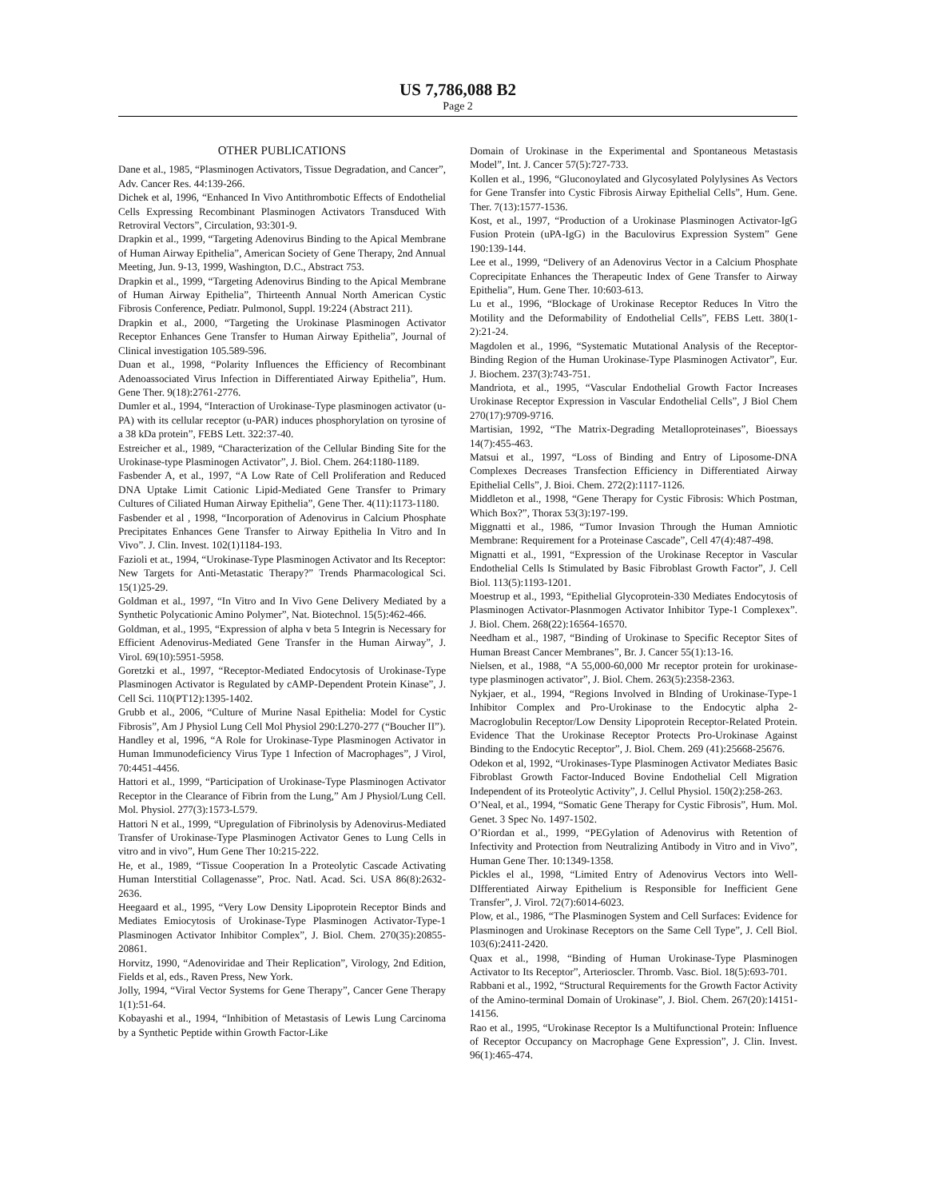US 7,786,088 B2
Page 2
OTHER PUBLICATIONS
Dane et al., 1985, “Plasminogen Activators, Tissue Degradation, and Cancer”, Adv. Cancer Res. 44:139-266.
Dichek et al, 1996, “Enhanced In Vivo Antithrombotic Effects of Endothelial Cells Expressing Recombinant Plasminogen Activators Transduced With Retroviral Vectors”, Circulation, 93:301-9.
Drapkin et al., 1999, “Targeting Adenovirus Binding to the Apical Membrane of Human Airway Epithelia”, American Society of Gene Therapy, 2nd Annual Meeting, Jun. 9-13, 1999, Washington, D.C., Abstract 753.
Drapkin et al., 1999, “Targeting Adenovirus Binding to the Apical Membrane of Human Airway Epithelia”, Thirteenth Annual North American Cystic Fibrosis Conference, Pediatr. Pulmonol, Suppl. 19:224 (Abstract 211).
Drapkin et al., 2000, “Targeting the Urokinase Plasminogen Activator Receptor Enhances Gene Transfer to Human Airway Epithelia”, Journal of Clinical investigation 105.589-596.
Duan et al., 1998, “Polarity Influences the Efficiency of Recombinant Adenoassociated Virus Infection in Differentiated Airway Epithelia”, Hum. Gene Ther. 9(18):2761-2776.
Dumler et al., 1994, “Interaction of Urokinase-Type plasminogen activator (u-PA) with its cellular receptor (u-PAR) induces phosphorylation on tyrosine of a 38 kDa protein”, FEBS Lett. 322:37-40.
Estreicher et al., 1989, “Characterization of the Cellular Binding Site for the Urokinase-type Plasminogen Activator”, J. Biol. Chem. 264:1180-1189.
Fasbender A, et al., 1997, “A Low Rate of Cell Proliferation and Reduced DNA Uptake Limit Cationic Lipid-Mediated Gene Transfer to Primary Cultures of Ciliated Human Airway Epithelia”, Gene Ther. 4(11):1173-1180.
Fasbender et al , 1998, “Incorporation of Adenovirus in Calcium Phosphate Precipitates Enhances Gene Transfer to Airway Epithelia In Vitro and In Vivo”. J. Clin. Invest. 102(1)1184-193.
Fazioli et at., 1994, “Urokinase-Type Plasminogen Activator and Its Receptor: New Targets for Anti-Metastatic Therapy?” Trends Pharmacological Sci. 15(1)25-29.
Goldman et al., 1997, “In Vitro and In Vivo Gene Delivery Mediated by a Synthetic Polycationic Amino Polymer”, Nat. Biotechnol. 15(5):462-466.
Goldman, et al., 1995, “Expression of alpha v beta 5 Integrin is Necessary for Efficient Adenovirus-Mediated Gene Transfer in the Human Airway”, J. Virol. 69(10):5951-5958.
Goretzki et al., 1997, “Receptor-Mediated Endocytosis of Urokinase-Type Plasminogen Activator is Regulated by cAMP-Dependent Protein Kinase”, J. Cell Sci. 110(PT12):1395-1402.
Grubb et al., 2006, “Culture of Murine Nasal Epithelia: Model for Cystic Fibrosis”, Am J Physiol Lung Cell Mol Physiol 290:L270-277 (“Boucher II”).
Handley et al, 1996, “A Role for Urokinase-Type Plasminogen Activator in Human Immunodeficiency Virus Type 1 Infection of Macrophages”, J Virol, 70:4451-4456.
Hattori et al., 1999, “Participation of Urokinase-Type Plasminogen Activator Receptor in the Clearance of Fibrin from the Lung,” Am J Physiol/Lung Cell. Mol. Physiol. 277(3):1573-L579.
Hattori N et al., 1999, “Upregulation of Fibrinolysis by Adenovirus-Mediated Transfer of Urokinase-Type Plasminogen Activator Genes to Lung Cells in vitro and in vivo”, Hum Gene Ther 10:215-222.
He, et al., 1989, “Tissue Cooperation In a Proteolytic Cascade Activating Human Interstitial Collagenasse”, Proc. Natl. Acad. Sci. USA 86(8):2632-2636.
Heegaard et al., 1995, “Very Low Density Lipoprotein Receptor Binds and Mediates Emiocytosis of Urokinase-Type Plasminogen Activator-Type-1 Plasminogen Activator Inhibitor Complex”, J. Biol. Chem. 270(35):20855-20861.
Horvitz, 1990, “Adenoviridae and Their Replication”, Virology, 2nd Edition, Fields et al, eds., Raven Press, New York.
Jolly, 1994, “Viral Vector Systems for Gene Therapy”, Cancer Gene Therapy 1(1):51-64.
Kobayashi et al., 1994, “Inhibition of Metastasis of Lewis Lung Carcinoma by a Synthetic Peptide within Growth Factor-Like
Domain of Urokinase in the Experimental and Spontaneous Metastasis Model”, Int. J. Cancer 57(5):727-733.
Kollen et al., 1996, “Gluconoylated and Glycosylated Polylysines As Vectors for Gene Transfer into Cystic Fibrosis Airway Epithelial Cells”, Hum. Gene. Ther. 7(13):1577-1536.
Kost, et al., 1997, “Production of a Urokinase Plasminogen Activator-IgG Fusion Protein (uPA-IgG) in the Baculovirus Expression System” Gene 190:139-144.
Lee et al., 1999, “Delivery of an Adenovirus Vector in a Calcium Phosphate Coprecipitate Enhances the Therapeutic Index of Gene Transfer to Airway Epithelia”, Hum. Gene Ther. 10:603-613.
Lu et al., 1996, “Blockage of Urokinase Receptor Reduces In Vitro the Motility and the Deformability of Endothelial Cells”, FEBS Lett. 380(1-2):21-24.
Magdolen et al., 1996, “Systematic Mutational Analysis of the Receptor-Binding Region of the Human Urokinase-Type Plasminogen Activator”, Eur. J. Biochem. 237(3):743-751.
Mandriota, et al., 1995, “Vascular Endothelial Growth Factor Increases Urokinase Receptor Expression in Vascular Endothelial Cells”, J Biol Chem 270(17):9709-9716.
Martisian, 1992, “The Matrix-Degrading Metalloproteinases”, Bioessays 14(7):455-463.
Matsui et al., 1997, “Loss of Binding and Entry of Liposome-DNA Complexes Decreases Transfection Efficiency in Differentiated Airway Epithelial Cells”, J. Bioi. Chem. 272(2):1117-1126.
Middleton et al., 1998, “Gene Therapy for Cystic Fibrosis: Which Postman, Which Box?”, Thorax 53(3):197-199.
Miggnatti et al., 1986, “Tumor Invasion Through the Human Amniotic Membrane: Requirement for a Proteinase Cascade”, Cell 47(4):487-498.
Mignatti et al., 1991, “Expression of the Urokinase Receptor in Vascular Endothelial Cells Is Stimulated by Basic Fibroblast Growth Factor”, J. Cell Biol. 113(5):1193-1201.
Moestrup et al., 1993, “Epithelial Glycoprotein-330 Mediates Endocytosis of Plasminogen Activator-Plasnmogen Activator Inhibitor Type-1 Complexex”. J. Biol. Chem. 268(22):16564-16570.
Needham et al., 1987, “Binding of Urokinase to Specific Receptor Sites of Human Breast Cancer Membranes”, Br. J. Cancer 55(1):13-16.
Nielsen, et al., 1988, “A 55,000-60,000 Mr receptor protein for urokinase-type plasminogen activator”, J. Biol. Chem. 263(5):2358-2363.
Nykjaer, et al., 1994, “Regions Involved in Blnding of Urokinase-Type-1 Inhibitor Complex and Pro-Urokinase to the Endocytic alpha 2-Macroglobulin Receptor/Low Density Lipoprotein Receptor-Related Protein. Evidence That the Urokinase Receptor Protects Pro-Urokinase Against Binding to the Endocytic Receptor”, J. Biol. Chem. 269 (41):25668-25676.
Odekon et al, 1992, “Urokinases-Type Plasminogen Activator Mediates Basic Fibroblast Growth Factor-Induced Bovine Endothelial Cell Migration Independent of its Proteolytic Activity”, J. Cellul Physiol. 150(2):258-263.
O’Neal, et al., 1994, “Somatic Gene Therapy for Cystic Fibrosis”, Hum. Mol. Genet. 3 Spec No. 1497-1502.
O’Riordan et al., 1999, “PEGylation of Adenovirus with Retention of Infectivity and Protection from Neutralizing Antibody in Vitro and in Vivo”, Human Gene Ther. 10:1349-1358.
Pickles el al., 1998, “Limited Entry of Adenovirus Vectors into Well-DIfferentiated Airway Epithelium is Responsible for Inefficient Gene Transfer”, J. Virol. 72(7):6014-6023.
Plow, et al., 1986, “The Plasminogen System and Cell Surfaces: Evidence for Plasminogen and Urokinase Receptors on the Same Cell Type”, J. Cell Biol. 103(6):2411-2420.
Quax et al., 1998, “Binding of Human Urokinase-Type Plasminogen Activator to Its Receptor”, Arterioscler. Thromb. Vasc. Biol. 18(5):693-701.
Rabbani et al., 1992, “Structural Requirements for the Growth Factor Activity of the Amino-terminal Domain of Urokinase”, J. Biol. Chem. 267(20):14151-14156.
Rao et al., 1995, “Urokinase Receptor Is a Multifunctional Protein: Influence of Receptor Occupancy on Macrophage Gene Expression”, J. Clin. Invest. 96(1):465-474.